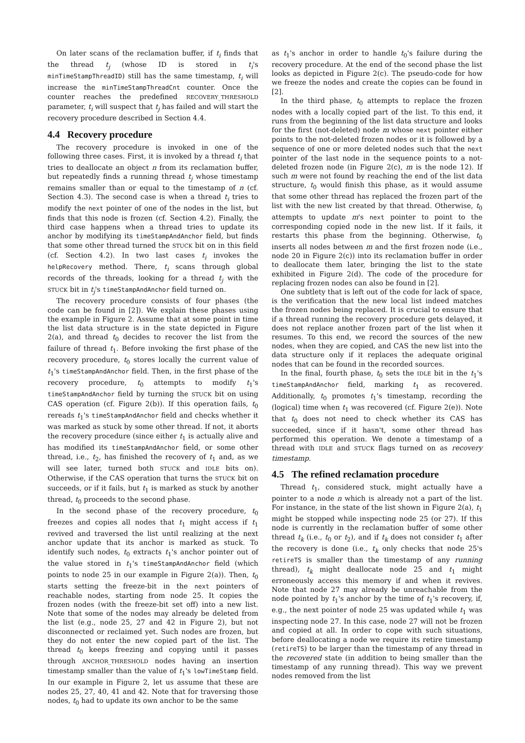On later scans of the reclamation buffer, if t<sub>i</sub> finds that the thread t<sub>j</sub> (whose ID is stored in t<sub>i</sub>'s minTimeStampThreadID) still has the same timestamp, t<sub>i</sub> will increase the minTimeStampThreadCnt counter. Once the counter reaches the predefined RECOVERY_THRESHOLD parameter, t<sub>i</sub> will suspect that t<sub>j</sub> has failed and will start the recovery procedure described in Section 4.4.
4.4 Recovery procedure
The recovery procedure is invoked in one of the following three cases. First, it is invoked by a thread t<sub>i</sub> that tries to deallocate an object n from its reclamation buffer, but repeatedly finds a running thread t<sub>j</sub> whose timestamp remains smaller than or equal to the timestamp of n (cf. Section 4.3). The second case is when a thread t<sub>i</sub> tries to modify the next pointer of one of the nodes in the list, but finds that this node is frozen (cf. Section 4.2). Finally, the third case happens when a thread tries to update its anchor by modifying its timeStampAndAnchor field, but finds that some other thread turned the STUCK bit on in this field (cf. Section 4.2). In two last cases t<sub>i</sub> invokes the helpRecovery method. There, t<sub>i</sub> scans through global records of the threads, looking for a thread t<sub>j</sub> with the STUCK bit in t<sub>j</sub>'s timeStampAndAnchor field turned on.
The recovery procedure consists of four phases (the code can be found in [2]). We explain these phases using the example in Figure 2. Assume that at some point in time the list data structure is in the state depicted in Figure 2(a), and thread t<sub>0</sub> decides to recover the list from the failure of thread t<sub>1</sub>. Before invoking the first phase of the recovery procedure, t<sub>0</sub> stores locally the current value of t<sub>1</sub>'s timeStampAndAnchor field. Then, in the first phase of the recovery procedure, t<sub>0</sub> attempts to modify t<sub>1</sub>'s timeStampAndAnchor field by turning the STUCK bit on using CAS operation (cf. Figure 2(b)). If this operation fails, t<sub>0</sub> rereads t<sub>1</sub>'s timeStampAndAnchor field and checks whether it was marked as stuck by some other thread. If not, it aborts the recovery procedure (since either t<sub>1</sub> is actually alive and has modified its timeStampAndAnchor field, or some other thread, i.e., t<sub>2</sub>, has finished the recovery of t<sub>1</sub> and, as we will see later, turned both STUCK and IDLE bits on). Otherwise, if the CAS operation that turns the STUCK bit on succeeds, or if it fails, but t<sub>1</sub> is marked as stuck by another thread, t<sub>0</sub> proceeds to the second phase.
In the second phase of the recovery procedure, t<sub>0</sub> freezes and copies all nodes that t<sub>1</sub> might access if t<sub>1</sub> revived and traversed the list until realizing at the next anchor update that its anchor is marked as stuck. To identify such nodes, t<sub>0</sub> extracts t<sub>1</sub>'s anchor pointer out of the value stored in t<sub>1</sub>'s timeStampAndAnchor field (which points to node 25 in our example in Figure 2(a)). Then, t<sub>0</sub> starts setting the freeze-bit in the next pointers of reachable nodes, starting from node 25. It copies the frozen nodes (with the freeze-bit set off) into a new list. Note that some of the nodes may already be deleted from the list (e.g., node 25, 27 and 42 in Figure 2), but not disconnected or reclaimed yet. Such nodes are frozen, but they do not enter the new copied part of the list. The thread t<sub>0</sub> keeps freezing and copying until it passes through ANCHOR_THRESHOLD nodes having an insertion timestamp smaller than the value of t<sub>1</sub>'s lowTimeStamp field. In our example in Figure 2, let us assume that these are nodes 25, 27, 40, 41 and 42. Note that for traversing those nodes, t<sub>0</sub> had to update its own anchor to be the same
as t<sub>1</sub>'s anchor in order to handle t<sub>0</sub>'s failure during the recovery procedure. At the end of the second phase the list looks as depicted in Figure 2(c). The pseudo-code for how we freeze the nodes and create the copies can be found in [2].
In the third phase, t<sub>0</sub> attempts to replace the frozen nodes with a locally copied part of the list. To this end, it runs from the beginning of the list data structure and looks for the first (not-deleted) node m whose next pointer either points to the not-deleted frozen nodes or it is followed by a sequence of one or more deleted nodes such that the next pointer of the last node in the sequence points to a not-deleted frozen node (in Figure 2(c), m is the node 12). If such m were not found by reaching the end of the list data structure, t<sub>0</sub> would finish this phase, as it would assume that some other thread has replaced the frozen part of the list with the new list created by that thread. Otherwise, t<sub>0</sub> attempts to update m's next pointer to point to the corresponding copied node in the new list. If it fails, it restarts this phase from the beginning. Otherwise, t<sub>0</sub> inserts all nodes between m and the first frozen node (i.e., node 20 in Figure 2(c)) into its reclamation buffer in order to deallocate them later, bringing the list to the state exhibited in Figure 2(d). The code of the procedure for replacing frozen nodes can also be found in [2].
One subtlety that is left out of the code for lack of space, is the verification that the new local list indeed matches the frozen nodes being replaced. It is crucial to ensure that if a thread running the recovery procedure gets delayed, it does not replace another frozen part of the list when it resumes. To this end, we record the sources of the new nodes, when they are copied, and CAS the new list into the data structure only if it replaces the adequate original nodes that can be found in the recorded sources.
In the final, fourth phase, t<sub>0</sub> sets the IDLE bit in the t<sub>1</sub>'s timeStampAndAnchor field, marking t<sub>1</sub> as recovered. Additionally, t<sub>0</sub> promotes t<sub>1</sub>'s timestamp, recording the (logical) time when t<sub>1</sub> was recovered (cf. Figure 2(e)). Note that t<sub>0</sub> does not need to check whether its CAS has succeeded, since if it hasn't, some other thread has performed this operation. We denote a timestamp of a thread with IDLE and STUCK flags turned on as recovery timestamp.
4.5 The refined reclamation procedure
Thread t<sub>1</sub>, considered stuck, might actually have a pointer to a node n which is already not a part of the list. For instance, in the state of the list shown in Figure 2(a), t<sub>1</sub> might be stopped while inspecting node 25 (or 27). If this node is currently in the reclamation buffer of some other thread t<sub>k</sub> (i.e., t<sub>0</sub> or t<sub>2</sub>), and if t<sub>k</sub> does not consider t<sub>1</sub> after the recovery is done (i.e., t<sub>k</sub> only checks that node 25's retireTS is smaller than the timestamp of any running thread), t<sub>k</sub> might deallocate node 25 and t<sub>1</sub> might erroneously access this memory if and when it revives. Note that node 27 may already be unreachable from the node pointed by t<sub>1</sub>'s anchor by the time of t<sub>1</sub>'s recovery, if, e.g., the next pointer of node 25 was updated while t<sub>1</sub> was inspecting node 27. In this case, node 27 will not be frozen and copied at all. In order to cope with such situations, before deallocating a node we require its retire timestamp (retireTS) to be larger than the timestamp of any thread in the recovered state (in addition to being smaller than the timestamp of any running thread). This way we prevent nodes removed from the list